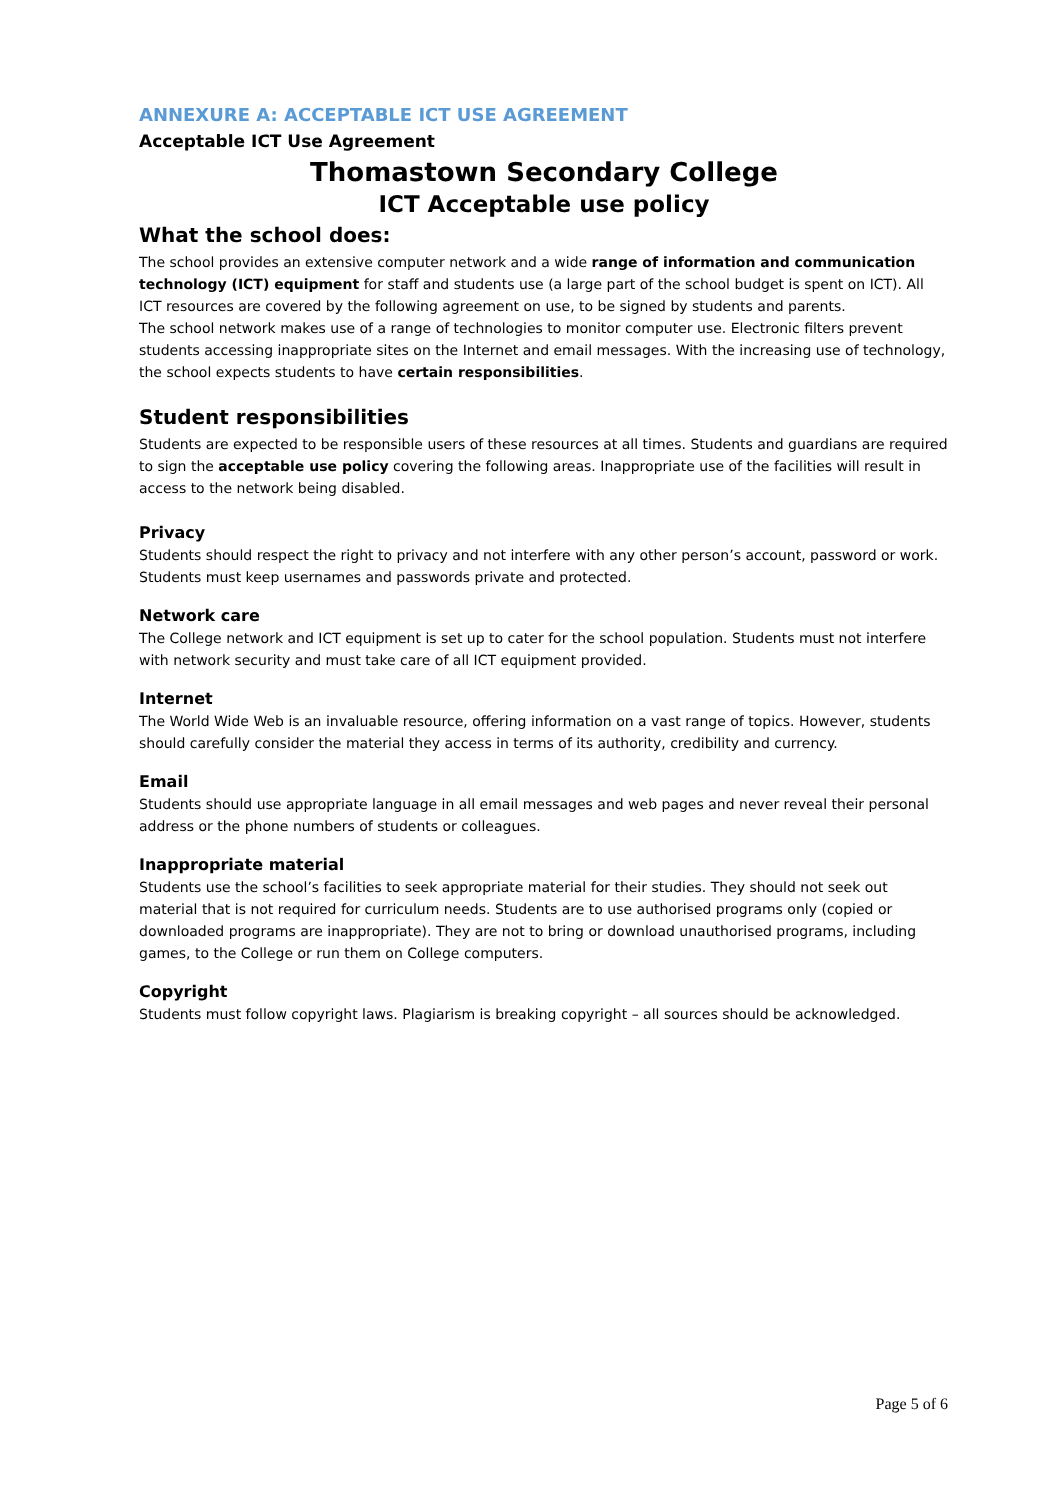ANNEXURE A: ACCEPTABLE ICT USE AGREEMENT
Acceptable ICT Use Agreement
Thomastown Secondary College
ICT Acceptable use policy
What the school does:
The school provides an extensive computer network and a wide range of information and communication technology (ICT) equipment for staff and students use (a large part of the school budget is spent on ICT). All ICT resources are covered by the following agreement on use, to be signed by students and parents.
The school network makes use of a range of technologies to monitor computer use. Electronic filters prevent students accessing inappropriate sites on the Internet and email messages. With the increasing use of technology, the school expects students to have certain responsibilities.
Student responsibilities
Students are expected to be responsible users of these resources at all times. Students and guardians are required to sign the acceptable use policy covering the following areas. Inappropriate use of the facilities will result in access to the network being disabled.
Privacy
Students should respect the right to privacy and not interfere with any other person’s account, password or work. Students must keep usernames and passwords private and protected.
Network care
The College network and ICT equipment is set up to cater for the school population. Students must not interfere with network security and must take care of all ICT equipment provided.
Internet
The World Wide Web is an invaluable resource, offering information on a vast range of topics. However, students should carefully consider the material they access in terms of its authority, credibility and currency.
Email
Students should use appropriate language in all email messages and web pages and never reveal their personal address or the phone numbers of students or colleagues.
Inappropriate material
Students use the school’s facilities to seek appropriate material for their studies. They should not seek out material that is not required for curriculum needs. Students are to use authorised programs only (copied or downloaded programs are inappropriate). They are not to bring or download unauthorised programs, including games, to the College or run them on College computers.
Copyright
Students must follow copyright laws. Plagiarism is breaking copyright – all sources should be acknowledged.
Page 5 of 6